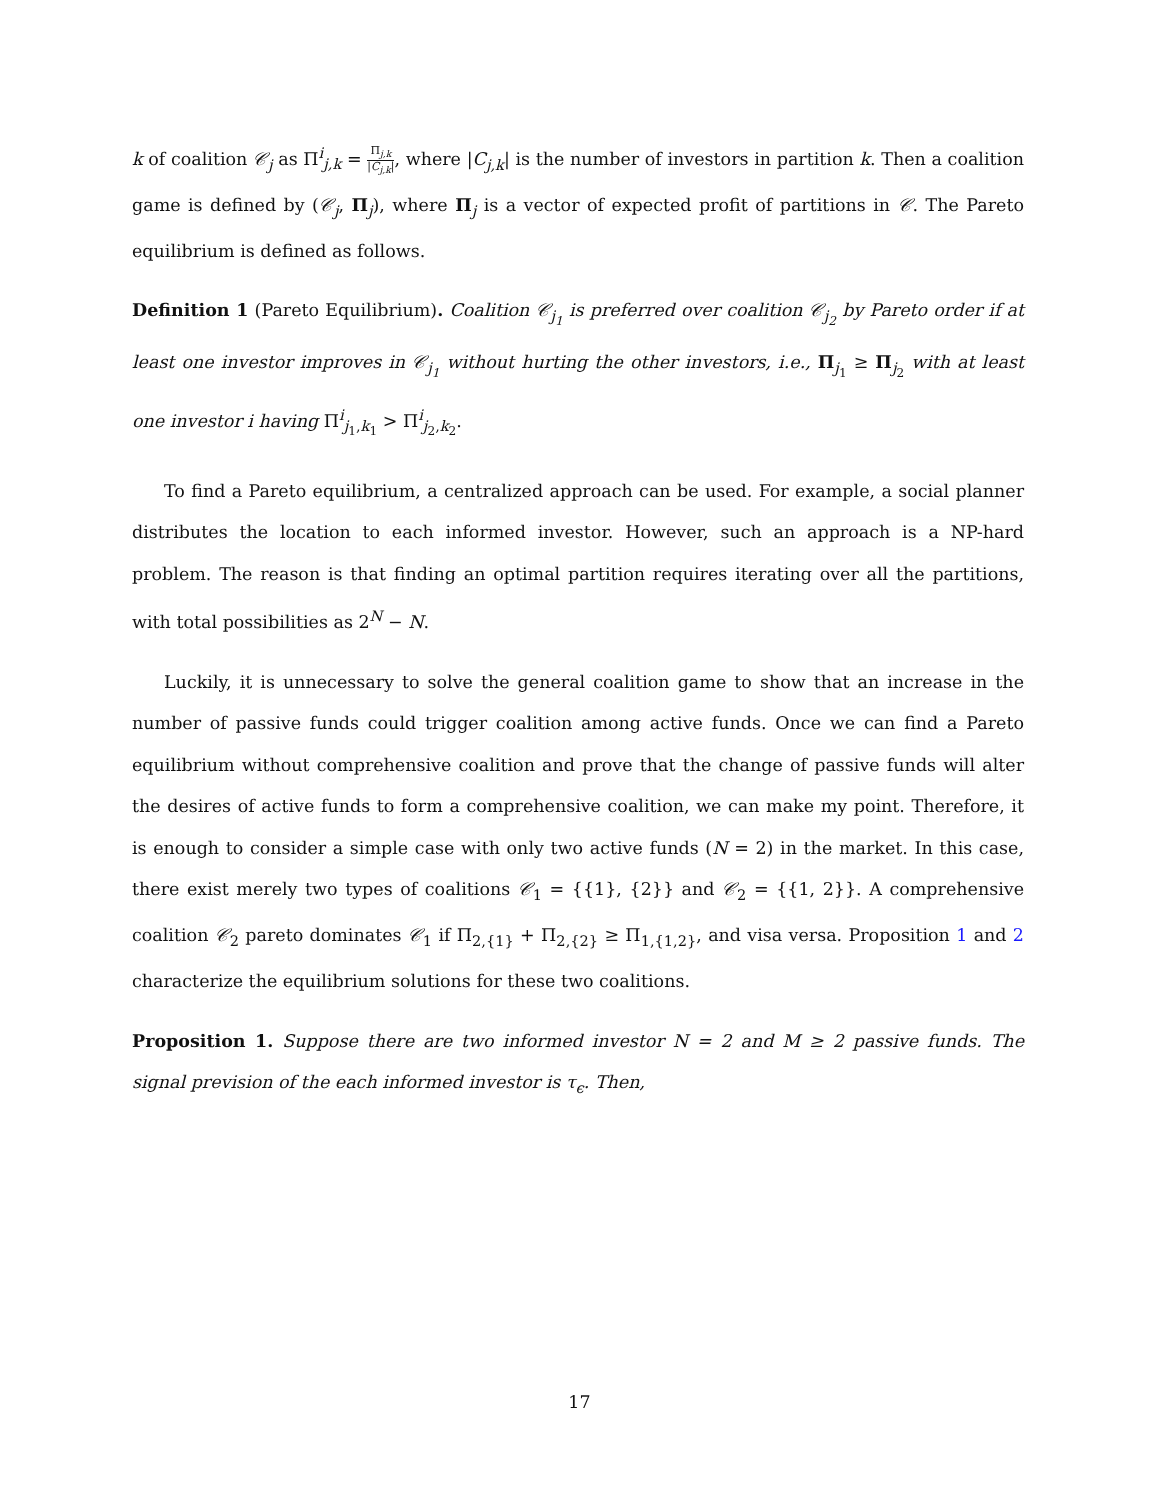k of coalition 𝒞<sub>j</sub> as Π<sup>i</sup><sub>j,k</sub> = Π<sub>j,k</sub> |C<sub>j,k</sub>|, where |C<sub>j,k</sub>| is the number of investors in partition k. Then a coalition game is defined by (𝒞<sub>j</sub>, Π<sub>j</sub>), where Π<sub>j</sub> is a vector of expected profit of partitions in 𝒞. The Pareto equilibrium is defined as follows.
Definition 1 (Pareto Equilibrium). Coalition 𝒞<sub>j<sub>1</sub></sub> is preferred over coalition 𝒞<sub>j<sub>2</sub></sub> by Pareto order if at least one investor improves in 𝒞<sub>j<sub>1</sub></sub> without hurting the other investors, i.e., Π<sub>j<sub>1</sub></sub> ≥ Π<sub>j<sub>2</sub></sub> with at least one investor i having Π<sup>i</sup><sub>j<sub>1</sub>,k<sub>1</sub></sub> > Π<sup>i</sup><sub>j<sub>2</sub>,k<sub>2</sub></sub>.
To find a Pareto equilibrium, a centralized approach can be used. For example, a social planner distributes the location to each informed investor. However, such an approach is a NP-hard problem. The reason is that finding an optimal partition requires iterating over all the partitions, with total possibilities as 2<sup>N</sup> − N.
Luckily, it is unnecessary to solve the general coalition game to show that an increase in the number of passive funds could trigger coalition among active funds. Once we can find a Pareto equilibrium without comprehensive coalition and prove that the change of passive funds will alter the desires of active funds to form a comprehensive coalition, we can make my point. Therefore, it is enough to consider a simple case with only two active funds (N = 2) in the market. In this case, there exist merely two types of coalitions 𝒞<sub>1</sub> = {{1}, {2}} and 𝒞<sub>2</sub> = {{1, 2}}. A comprehensive coalition 𝒞<sub>2</sub> pareto dominates 𝒞<sub>1</sub> if Π<sub>2,{1}</sub> + Π<sub>2,{2}</sub> ≥ Π<sub>1,{1,2}</sub>, and visa versa. Proposition 1 and 2 characterize the equilibrium solutions for these two coalitions.
Proposition 1. Suppose there are two informed investor N = 2 and M ≥ 2 passive funds. The signal prevision of the each informed investor is τ<sub>ϵ</sub>. Then,
17